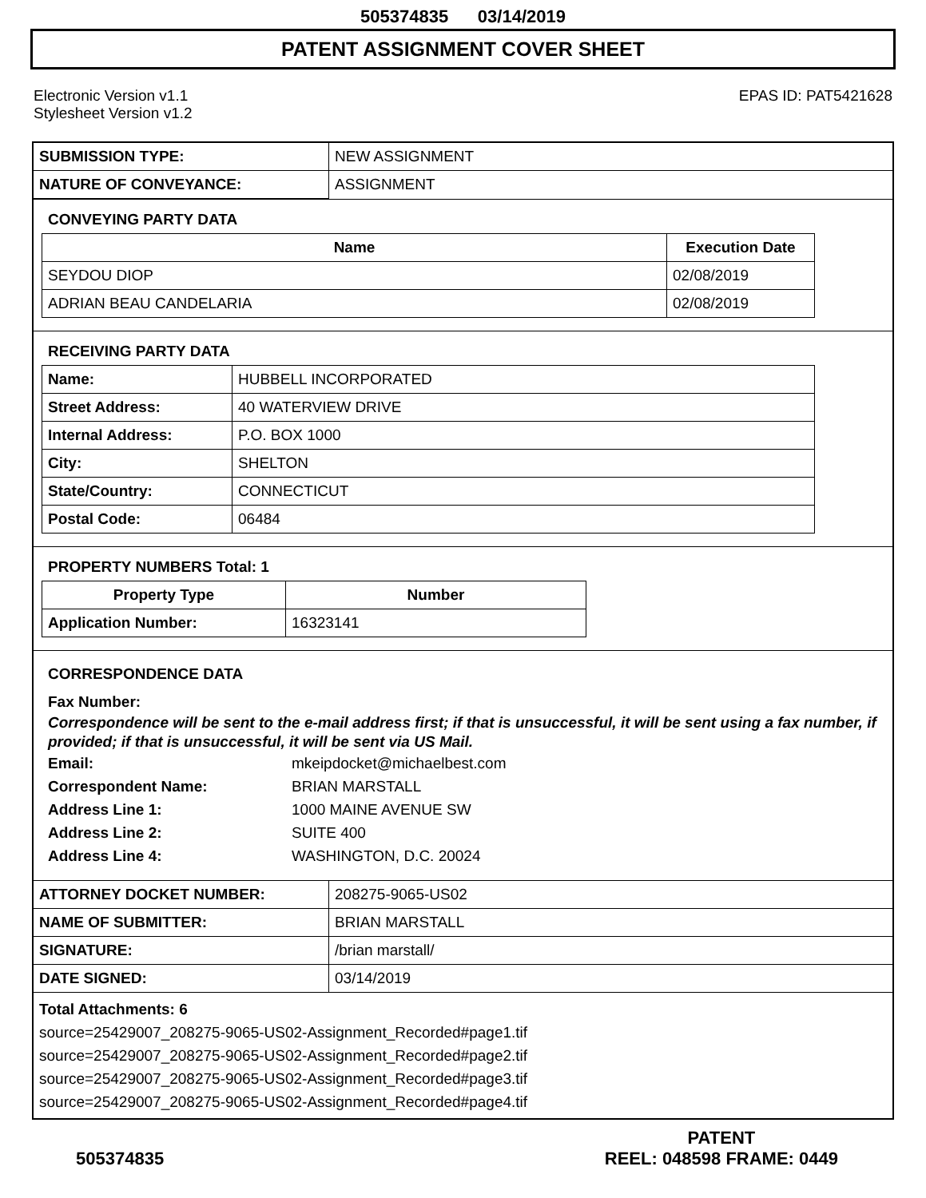505374835 03/14/2019
PATENT ASSIGNMENT COVER SHEET
Electronic Version v1.1
Stylesheet Version v1.2
EPAS ID: PAT5421628
| SUBMISSION TYPE: | NEW ASSIGNMENT |
| NATURE OF CONVEYANCE: | ASSIGNMENT |
CONVEYING PARTY DATA
| Name | Execution Date |
| --- | --- |
| SEYDOU DIOP | 02/08/2019 |
| ADRIAN BEAU CANDELARIA | 02/08/2019 |
RECEIVING PARTY DATA
| Name: | HUBBELL INCORPORATED |
| Street Address: | 40 WATERVIEW DRIVE |
| Internal Address: | P.O. BOX 1000 |
| City: | SHELTON |
| State/Country: | CONNECTICUT |
| Postal Code: | 06484 |
PROPERTY NUMBERS Total: 1
| Property Type | Number |
| --- | --- |
| Application Number: | 16323141 |
CORRESPONDENCE DATA
Fax Number:
Correspondence will be sent to the e-mail address first; if that is unsuccessful, it will be sent using a fax number, if provided; if that is unsuccessful, it will be sent via US Mail.
Email: mkeipdocket@michaelbest.com
Correspondent Name: BRIAN MARSTALL
Address Line 1: 1000 MAINE AVENUE SW
Address Line 2: SUITE 400
Address Line 4: WASHINGTON, D.C. 20024
| ATTORNEY DOCKET NUMBER: | 208275-9065-US02 |
| NAME OF SUBMITTER: | BRIAN MARSTALL |
| SIGNATURE: | /brian marstall/ |
| DATE SIGNED: | 03/14/2019 |
Total Attachments: 6
source=25429007_208275-9065-US02-Assignment_Recorded#page1.tif
source=25429007_208275-9065-US02-Assignment_Recorded#page2.tif
source=25429007_208275-9065-US02-Assignment_Recorded#page3.tif
source=25429007_208275-9065-US02-Assignment_Recorded#page4.tif
505374835 PATENT
REEL: 048598 FRAME: 0449